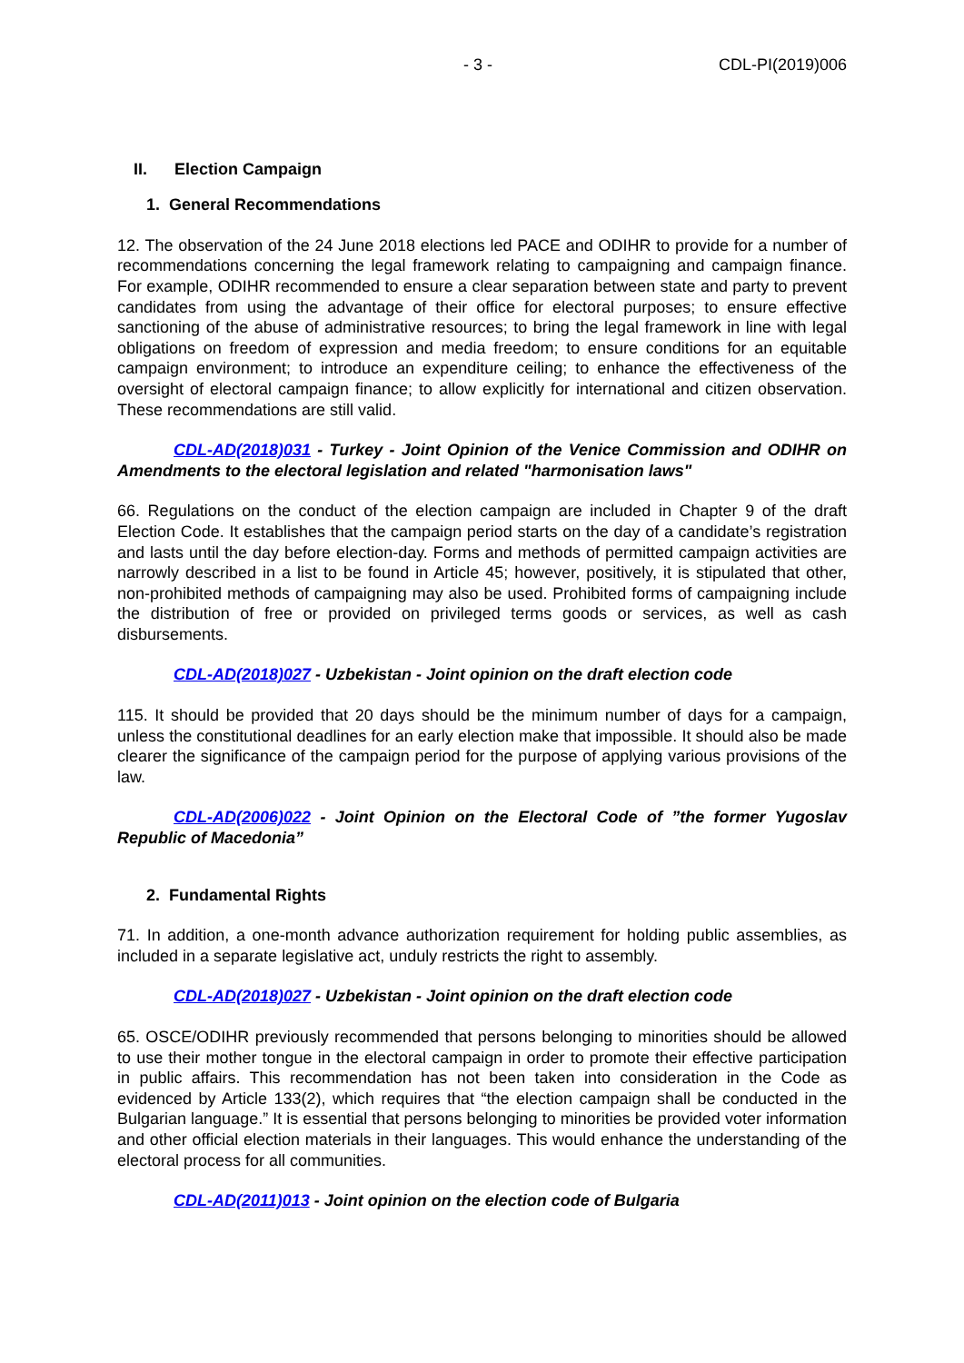- 3 - CDL-PI(2019)006
II. Election Campaign
1. General Recommendations
12. The observation of the 24 June 2018 elections led PACE and ODIHR to provide for a number of recommendations concerning the legal framework relating to campaigning and campaign finance. For example, ODIHR recommended to ensure a clear separation between state and party to prevent candidates from using the advantage of their office for electoral purposes; to ensure effective sanctioning of the abuse of administrative resources; to bring the legal framework in line with legal obligations on freedom of expression and media freedom; to ensure conditions for an equitable campaign environment; to introduce an expenditure ceiling; to enhance the effectiveness of the oversight of electoral campaign finance; to allow explicitly for international and citizen observation. These recommendations are still valid.
CDL-AD(2018)031 - Turkey - Joint Opinion of the Venice Commission and ODIHR on Amendments to the electoral legislation and related "harmonisation laws"
66. Regulations on the conduct of the election campaign are included in Chapter 9 of the draft Election Code. It establishes that the campaign period starts on the day of a candidate’s registration and lasts until the day before election-day. Forms and methods of permitted campaign activities are narrowly described in a list to be found in Article 45; however, positively, it is stipulated that other, non-prohibited methods of campaigning may also be used. Prohibited forms of campaigning include the distribution of free or provided on privileged terms goods or services, as well as cash disbursements.
CDL-AD(2018)027 - Uzbekistan - Joint opinion on the draft election code
115. It should be provided that 20 days should be the minimum number of days for a campaign, unless the constitutional deadlines for an early election make that impossible. It should also be made clearer the significance of the campaign period for the purpose of applying various provisions of the law.
CDL-AD(2006)022 - Joint Opinion on the Electoral Code of ”the former Yugoslav Republic of Macedonia”
2. Fundamental Rights
71. In addition, a one-month advance authorization requirement for holding public assemblies, as included in a separate legislative act, unduly restricts the right to assembly.
CDL-AD(2018)027 - Uzbekistan - Joint opinion on the draft election code
65. OSCE/ODIHR previously recommended that persons belonging to minorities should be allowed to use their mother tongue in the electoral campaign in order to promote their effective participation in public affairs. This recommendation has not been taken into consideration in the Code as evidenced by Article 133(2), which requires that “the election campaign shall be conducted in the Bulgarian language.” It is essential that persons belonging to minorities be provided voter information and other official election materials in their languages. This would enhance the understanding of the electoral process for all communities.
CDL-AD(2011)013 - Joint opinion on the election code of Bulgaria